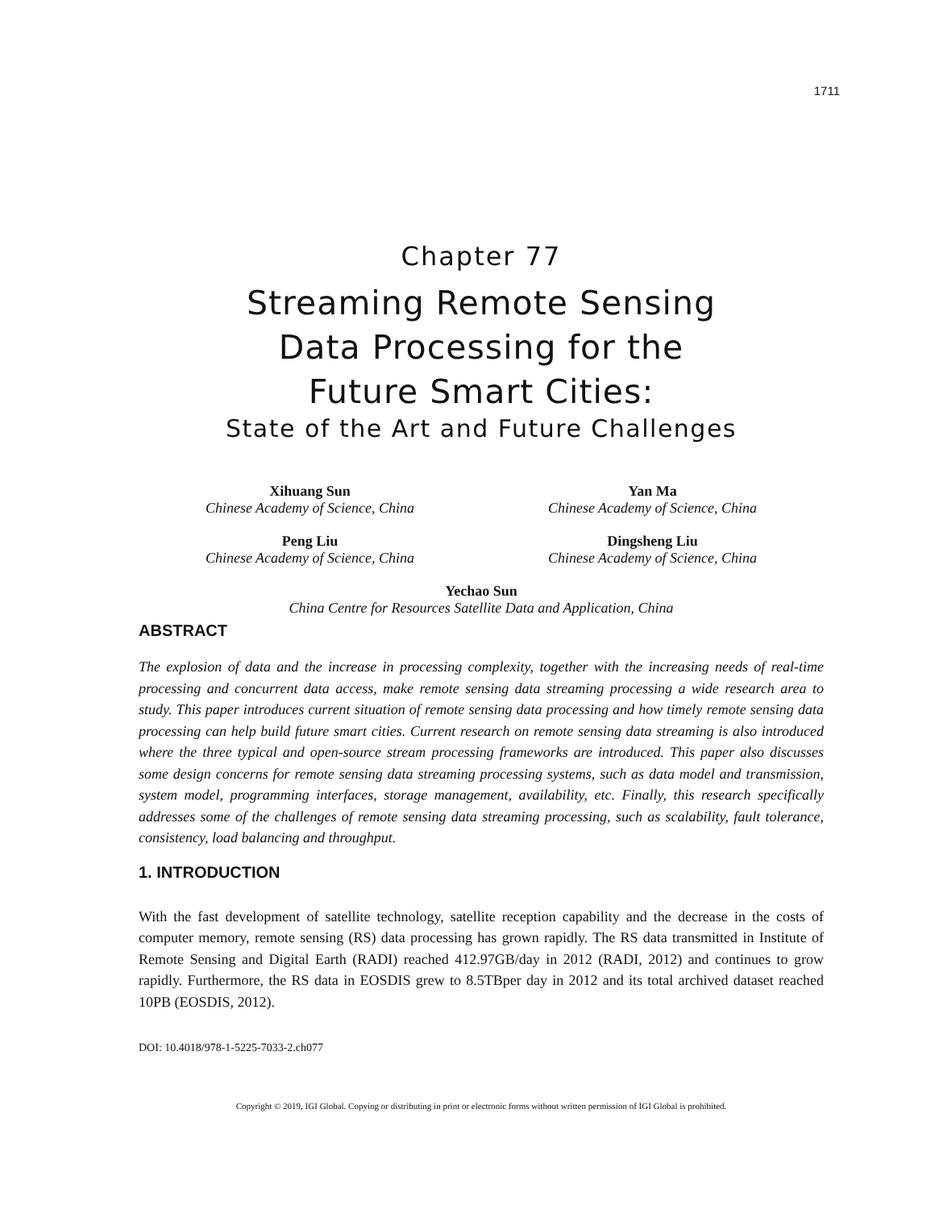1711
Chapter 77
Streaming Remote Sensing
Data Processing for the
Future Smart Cities:
State of the Art and Future Challenges
Xihuang Sun
Chinese Academy of Science, China
Yan Ma
Chinese Academy of Science, China
Peng Liu
Chinese Academy of Science, China
Dingsheng Liu
Chinese Academy of Science, China
Yechao Sun
China Centre for Resources Satellite Data and Application, China
ABSTRACT
The explosion of data and the increase in processing complexity, together with the increasing needs of real-time processing and concurrent data access, make remote sensing data streaming processing a wide research area to study. This paper introduces current situation of remote sensing data processing and how timely remote sensing data processing can help build future smart cities. Current research on remote sensing data streaming is also introduced where the three typical and open-source stream processing frameworks are introduced. This paper also discusses some design concerns for remote sensing data streaming processing systems, such as data model and transmission, system model, programming interfaces, storage management, availability, etc. Finally, this research specifically addresses some of the challenges of remote sensing data streaming processing, such as scalability, fault tolerance, consistency, load balancing and throughput.
1. INTRODUCTION
With the fast development of satellite technology, satellite reception capability and the decrease in the costs of computer memory, remote sensing (RS) data processing has grown rapidly. The RS data transmitted in Institute of Remote Sensing and Digital Earth (RADI) reached 412.97GB/day in 2012 (RADI, 2012) and continues to grow rapidly. Furthermore, the RS data in EOSDIS grew to 8.5TBper day in 2012 and its total archived dataset reached 10PB (EOSDIS, 2012).
DOI: 10.4018/978-1-5225-7033-2.ch077
Copyright © 2019, IGI Global. Copying or distributing in print or electronic forms without written permission of IGI Global is prohibited.